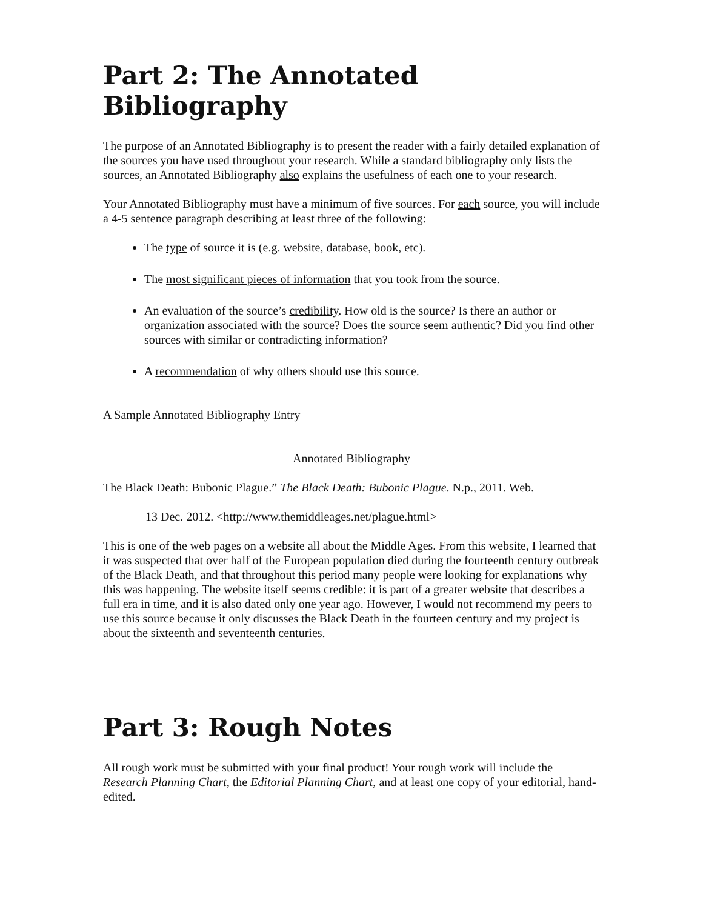Part 2: The Annotated Bibliography
The purpose of an Annotated Bibliography is to present the reader with a fairly detailed explanation of the sources you have used throughout your research. While a standard bibliography only lists the sources, an Annotated Bibliography also explains the usefulness of each one to your research.
Your Annotated Bibliography must have a minimum of five sources. For each source, you will include a 4-5 sentence paragraph describing at least three of the following:
The type of source it is (e.g. website, database, book, etc).
The most significant pieces of information that you took from the source.
An evaluation of the source’s credibility. How old is the source? Is there an author or organization associated with the source? Does the source seem authentic? Did you find other sources with similar or contradicting information?
A recommendation of why others should use this source.
A Sample Annotated Bibliography Entry
Annotated Bibliography
The Black Death: Bubonic Plague.” The Black Death: Bubonic Plague. N.p., 2011. Web.
13 Dec. 2012. <http://www.themiddleages.net/plague.html>
This is one of the web pages on a website all about the Middle Ages. From this website, I learned that it was suspected that over half of the European population died during the fourteenth century outbreak of the Black Death, and that throughout this period many people were looking for explanations why this was happening. The website itself seems credible: it is part of a greater website that describes a full era in time, and it is also dated only one year ago. However, I would not recommend my peers to use this source because it only discusses the Black Death in the fourteen century and my project is about the sixteenth and seventeenth centuries.
Part 3: Rough Notes
All rough work must be submitted with your final product! Your rough work will include the Research Planning Chart, the Editorial Planning Chart, and at least one copy of your editorial, hand-edited.